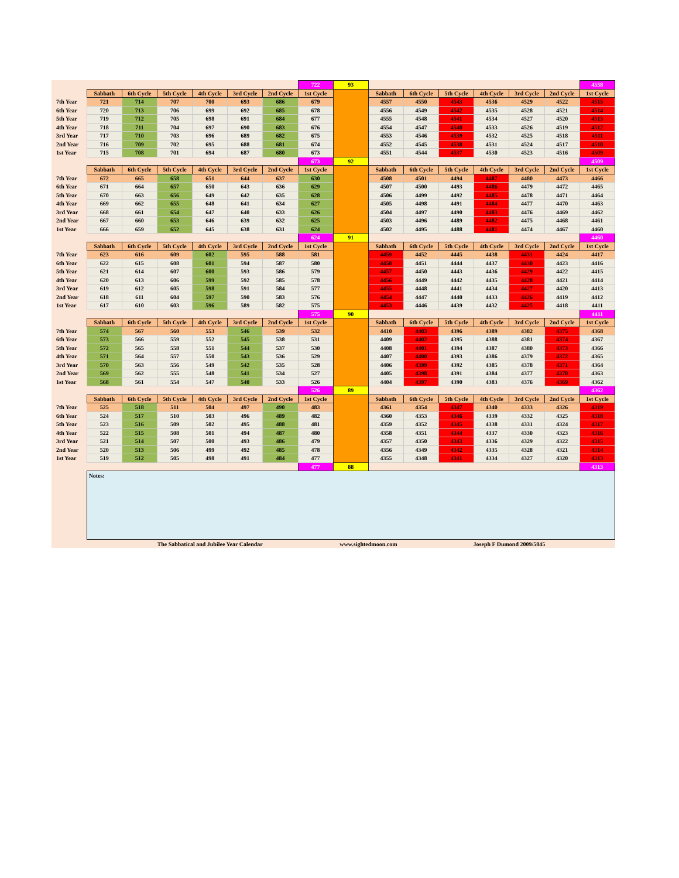| | | | | | | | 722 | 93 | | | | | | | 4558 |
| | Sabbath | 6th Cycle | 5th Cycle | 4th Cycle | 3rd Cycle | 2nd Cycle | 1st Cycle | | Sabbath | 6th Cycle | 5th Cycle | 4th Cycle | 3rd Cycle | 2nd Cycle | 1st Cycle |
| 7th Year | 721 | 714 | 707 | 700 | 693 | 686 | 679 | | 4557 | 4550 | 4543 | 4536 | 4529 | 4522 | 4515 |
| 6th Year | 720 | 713 | 706 | 699 | 692 | 685 | 678 | | 4556 | 4549 | 4542 | 4535 | 4528 | 4521 | 4514 |
| 5th Year | 719 | 712 | 705 | 698 | 691 | 684 | 677 | | 4555 | 4548 | 4541 | 4534 | 4527 | 4520 | 4513 |
| 4th Year | 718 | 711 | 704 | 697 | 690 | 683 | 676 | | 4554 | 4547 | 4540 | 4533 | 4526 | 4519 | 4512 |
| 3rd Year | 717 | 710 | 703 | 696 | 689 | 682 | 675 | | 4553 | 4546 | 4539 | 4532 | 4525 | 4518 | 4511 |
| 2nd Year | 716 | 709 | 702 | 695 | 688 | 681 | 674 | | 4552 | 4545 | 4538 | 4531 | 4524 | 4517 | 4510 |
| 1st Year | 715 | 708 | 701 | 694 | 687 | 680 | 673 | | 4551 | 4544 | 4537 | 4530 | 4523 | 4516 | 4509 |
| | | | | | | | 673 | 92 | | | | | | | 4509 |
| | Sabbath | 6th Cycle | 5th Cycle | 4th Cycle | 3rd Cycle | 2nd Cycle | 1st Cycle | | Sabbath | 6th Cycle | 5th Cycle | 4th Cycle | 3rd Cycle | 2nd Cycle | 1st Cycle |
| 7th Year | 672 | 665 | 658 | 651 | 644 | 637 | 630 | | 4508 | 4501 | 4494 | 4487 | 4480 | 4473 | 4466 |
| 6th Year | 671 | 664 | 657 | 650 | 643 | 636 | 629 | | 4507 | 4500 | 4493 | 4486 | 4479 | 4472 | 4465 |
| 5th Year | 670 | 663 | 656 | 649 | 642 | 635 | 628 | | 4506 | 4499 | 4492 | 4485 | 4478 | 4471 | 4464 |
| 4th Year | 669 | 662 | 655 | 648 | 641 | 634 | 627 | | 4505 | 4498 | 4491 | 4484 | 4477 | 4470 | 4463 |
| 3rd Year | 668 | 661 | 654 | 647 | 640 | 633 | 626 | | 4504 | 4497 | 4490 | 4483 | 4476 | 4469 | 4462 |
| 2nd Year | 667 | 660 | 653 | 646 | 639 | 632 | 625 | | 4503 | 4496 | 4489 | 4482 | 4475 | 4468 | 4461 |
| 1st Year | 666 | 659 | 652 | 645 | 638 | 631 | 624 | | 4502 | 4495 | 4488 | 4481 | 4474 | 4467 | 4460 |
| | | | | | | | 624 | 91 | | | | | | | 4460 |
| | Sabbath | 6th Cycle | 5th Cycle | 4th Cycle | 3rd Cycle | 2nd Cycle | 1st Cycle | | Sabbath | 6th Cycle | 5th Cycle | 4th Cycle | 3rd Cycle | 2nd Cycle | 1st Cycle |
| 7th Year | 623 | 616 | 609 | 602 | 595 | 588 | 581 | | 4459 | 4452 | 4445 | 4438 | 4431 | 4424 | 4417 |
| 6th Year | 622 | 615 | 608 | 601 | 594 | 587 | 580 | | 4458 | 4451 | 4444 | 4437 | 4430 | 4423 | 4416 |
| 5th Year | 621 | 614 | 607 | 600 | 593 | 586 | 579 | | 4457 | 4450 | 4443 | 4436 | 4429 | 4422 | 4415 |
| 4th Year | 620 | 613 | 606 | 599 | 592 | 585 | 578 | | 4456 | 4449 | 4442 | 4435 | 4428 | 4421 | 4414 |
| 3rd Year | 619 | 612 | 605 | 598 | 591 | 584 | 577 | | 4455 | 4448 | 4441 | 4434 | 4427 | 4420 | 4413 |
| 2nd Year | 618 | 611 | 604 | 597 | 590 | 583 | 576 | | 4454 | 4447 | 4440 | 4433 | 4426 | 4419 | 4412 |
| 1st Year | 617 | 610 | 603 | 596 | 589 | 582 | 575 | | 4453 | 4446 | 4439 | 4432 | 4425 | 4418 | 4411 |
| | | | | | | | 575 | 90 | | | | | | | 4411 |
| | Sabbath | 6th Cycle | 5th Cycle | 4th Cycle | 3rd Cycle | 2nd Cycle | 1st Cycle | | Sabbath | 6th Cycle | 5th Cycle | 4th Cycle | 3rd Cycle | 2nd Cycle | 1st Cycle |
| 7th Year | 574 | 567 | 560 | 553 | 546 | 539 | 532 | | 4410 | 4403 | 4396 | 4389 | 4382 | 4375 | 4368 |
| 6th Year | 573 | 566 | 559 | 552 | 545 | 538 | 531 | | 4409 | 4402 | 4395 | 4388 | 4381 | 4374 | 4367 |
| 5th Year | 572 | 565 | 558 | 551 | 544 | 537 | 530 | | 4408 | 4401 | 4394 | 4387 | 4380 | 4373 | 4366 |
| 4th Year | 571 | 564 | 557 | 550 | 543 | 536 | 529 | | 4407 | 4400 | 4393 | 4386 | 4379 | 4372 | 4365 |
| 3rd Year | 570 | 563 | 556 | 549 | 542 | 535 | 528 | | 4406 | 4399 | 4392 | 4385 | 4378 | 4371 | 4364 |
| 2nd Year | 569 | 562 | 555 | 548 | 541 | 534 | 527 | | 4405 | 4398 | 4391 | 4384 | 4377 | 4370 | 4363 |
| 1st Year | 568 | 561 | 554 | 547 | 540 | 533 | 526 | | 4404 | 4397 | 4390 | 4383 | 4376 | 4369 | 4362 |
| | | | | | | | 526 | 89 | | | | | | | 4362 |
| | Sabbath | 6th Cycle | 5th Cycle | 4th Cycle | 3rd Cycle | 2nd Cycle | 1st Cycle | | Sabbath | 6th Cycle | 5th Cycle | 4th Cycle | 3rd Cycle | 2nd Cycle | 1st Cycle |
| 7th Year | 525 | 518 | 511 | 504 | 497 | 490 | 483 | | 4361 | 4354 | 4347 | 4340 | 4333 | 4326 | 4319 |
| 6th Year | 524 | 517 | 510 | 503 | 496 | 489 | 482 | | 4360 | 4353 | 4346 | 4339 | 4332 | 4325 | 4318 |
| 5th Year | 523 | 516 | 509 | 502 | 495 | 488 | 481 | | 4359 | 4352 | 4345 | 4338 | 4331 | 4324 | 4317 |
| 4th Year | 522 | 515 | 508 | 501 | 494 | 487 | 480 | | 4358 | 4351 | 4344 | 4337 | 4330 | 4323 | 4316 |
| 3rd Year | 521 | 514 | 507 | 500 | 493 | 486 | 479 | | 4357 | 4350 | 4343 | 4336 | 4329 | 4322 | 4315 |
| 2nd Year | 520 | 513 | 506 | 499 | 492 | 485 | 478 | | 4356 | 4349 | 4342 | 4335 | 4328 | 4321 | 4314 |
| 1st Year | 519 | 512 | 505 | 498 | 491 | 484 | 477 | | 4355 | 4348 | 4341 | 4334 | 4327 | 4320 | 4313 |
| | | | | | | | 477 | 88 | | | | | | | 4313 |
| | Notes: | | | | | | | | | | | | | | |
| | | The Sabbatical and Jubilee Year Calendar | | | | | | www.sightedmoon.com | | | Joseph F Dumond 2009/5845 | | | | |